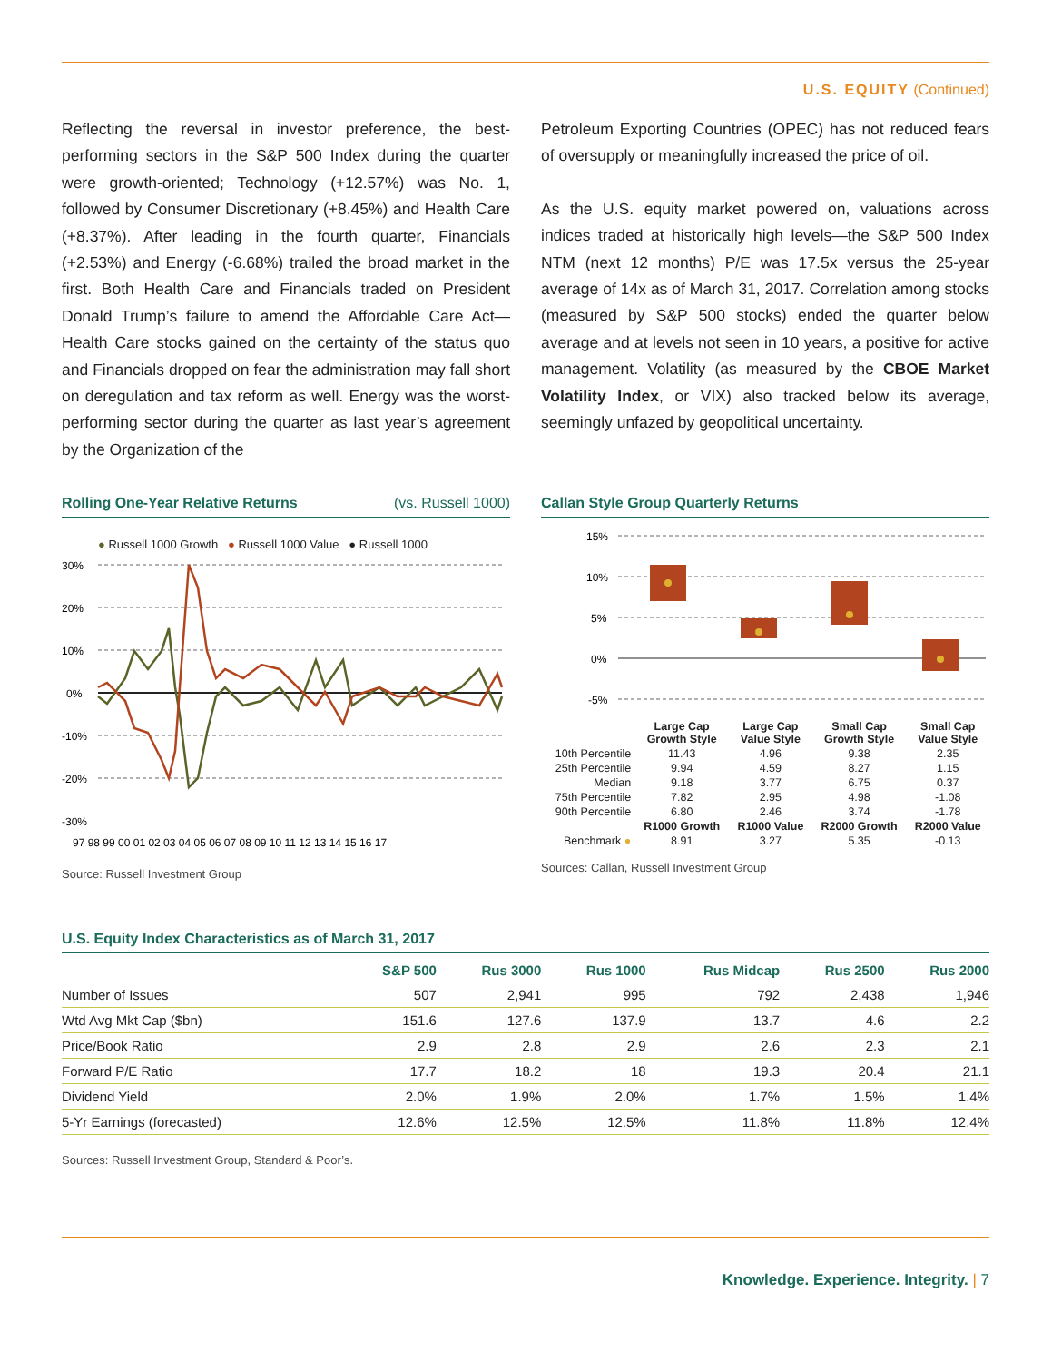U.S. EQUITY (Continued)
Reflecting the reversal in investor preference, the best-performing sectors in the S&P 500 Index during the quarter were growth-oriented; Technology (+12.57%) was No. 1, followed by Consumer Discretionary (+8.45%) and Health Care (+8.37%). After leading in the fourth quarter, Financials (+2.53%) and Energy (-6.68%) trailed the broad market in the first. Both Health Care and Financials traded on President Donald Trump’s failure to amend the Affordable Care Act—Health Care stocks gained on the certainty of the status quo and Financials dropped on fear the administration may fall short on deregulation and tax reform as well. Energy was the worst-performing sector during the quarter as last year’s agreement by the Organization of the
Petroleum Exporting Countries (OPEC) has not reduced fears of oversupply or meaningfully increased the price of oil.
As the U.S. equity market powered on, valuations across indices traded at historically high levels—the S&P 500 Index NTM (next 12 months) P/E was 17.5x versus the 25-year average of 14x as of March 31, 2017. Correlation among stocks (measured by S&P 500 stocks) ended the quarter below average and at levels not seen in 10 years, a positive for active management. Volatility (as measured by the CBOE Market Volatility Index, or VIX) also tracked below its average, seemingly unfazed by geopolitical uncertainty.
Rolling One-Year Relative Returns (vs. Russell 1000)
● Russell 1000 Growth ● Russell 1000 Value ● Russell 1000
30%
20%
10%
0%
-10%
-20%
-30%
97 98 99 00 01 02 03 04 05 06 07 08 09 10 11 12 13 14 15 16 17
Source: Russell Investment Group
Callan Style Group Quarterly Returns
15%
10%
5%
0%
-5%
| | Large Cap Growth Style | Large Cap Value Style | Small Cap Growth Style | Small Cap Value Style |
| --- | --- | --- | --- | --- |
| 10th Percentile | 11.43 | 4.96 | 9.38 | 2.35 |
| 25th Percentile | 9.94 | 4.59 | 8.27 | 1.15 |
| Median | 9.18 | 3.77 | 6.75 | 0.37 |
| 75th Percentile | 7.82 | 2.95 | 4.98 | -1.08 |
| 90th Percentile | 6.80 | 2.46 | 3.74 | -1.78 |
| | R1000 Growth | R1000 Value | R2000 Growth | R2000 Value |
| Benchmark ● | 8.91 | 3.27 | 5.35 | -0.13 |
Sources: Callan, Russell Investment Group
U.S. Equity Index Characteristics as of March 31, 2017
| | S&P 500 | Rus 3000 | Rus 1000 | Rus Midcap | Rus 2500 | Rus 2000 |
| --- | --- | --- | --- | --- | --- | --- |
| Number of Issues | 507 | 2,941 | 995 | 792 | 2,438 | 1,946 |
| Wtd Avg Mkt Cap ($bn) | 151.6 | 127.6 | 137.9 | 13.7 | 4.6 | 2.2 |
| Price/Book Ratio | 2.9 | 2.8 | 2.9 | 2.6 | 2.3 | 2.1 |
| Forward P/E Ratio | 17.7 | 18.2 | 18 | 19.3 | 20.4 | 21.1 |
| Dividend Yield | 2.0% | 1.9% | 2.0% | 1.7% | 1.5% | 1.4% |
| 5-Yr Earnings (forecasted) | 12.6% | 12.5% | 12.5% | 11.8% | 11.8% | 12.4% |
Sources: Russell Investment Group, Standard & Poor’s.
Knowledge. Experience. Integrity. | 7